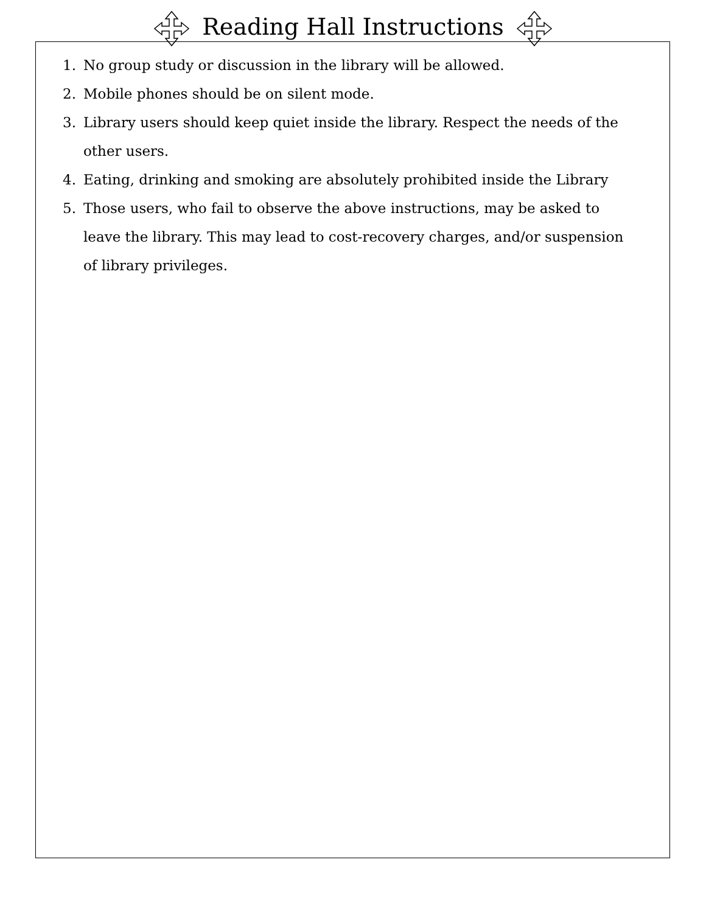Reading Hall Instructions
1. No group study or discussion in the library will be allowed.
2. Mobile phones should be on silent mode.
3. Library users should keep quiet inside the library. Respect the needs of the other users.
4. Eating, drinking and smoking are absolutely prohibited inside the Library
5. Those users, who fail to observe the above instructions, may be asked to leave the library. This may lead to cost-recovery charges, and/or suspension of library privileges.